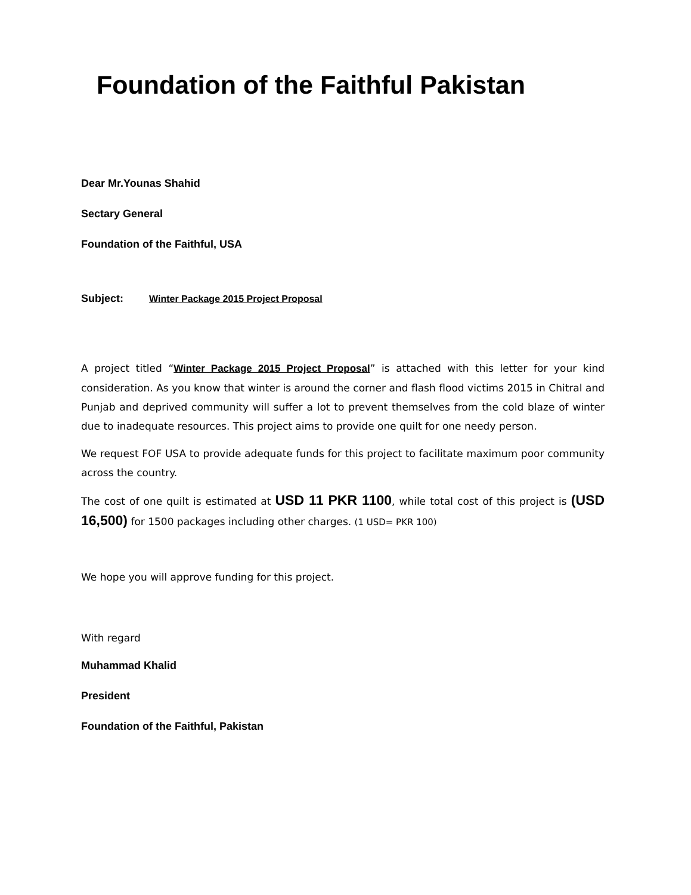Foundation of the Faithful Pakistan
Dear Mr.Younas Shahid
Sectary General
Foundation of the Faithful, USA
Subject: Winter Package 2015 Project Proposal
A project titled “Winter Package 2015 Project Proposal” is attached with this letter for your kind consideration. As you know that winter is around the corner and flash flood victims 2015 in Chitral and Punjab and deprived community will suffer a lot to prevent themselves from the cold blaze of winter due to inadequate resources. This project aims to provide one quilt for one needy person.
We request FOF USA to provide adequate funds for this project to facilitate maximum poor community across the country.
The cost of one quilt is estimated at USD 11 PKR 1100, while total cost of this project is (USD 16,500) for 1500 packages including other charges. (1 USD= PKR 100)
We hope you will approve funding for this project.
With regard
Muhammad Khalid
President
Foundation of the Faithful, Pakistan